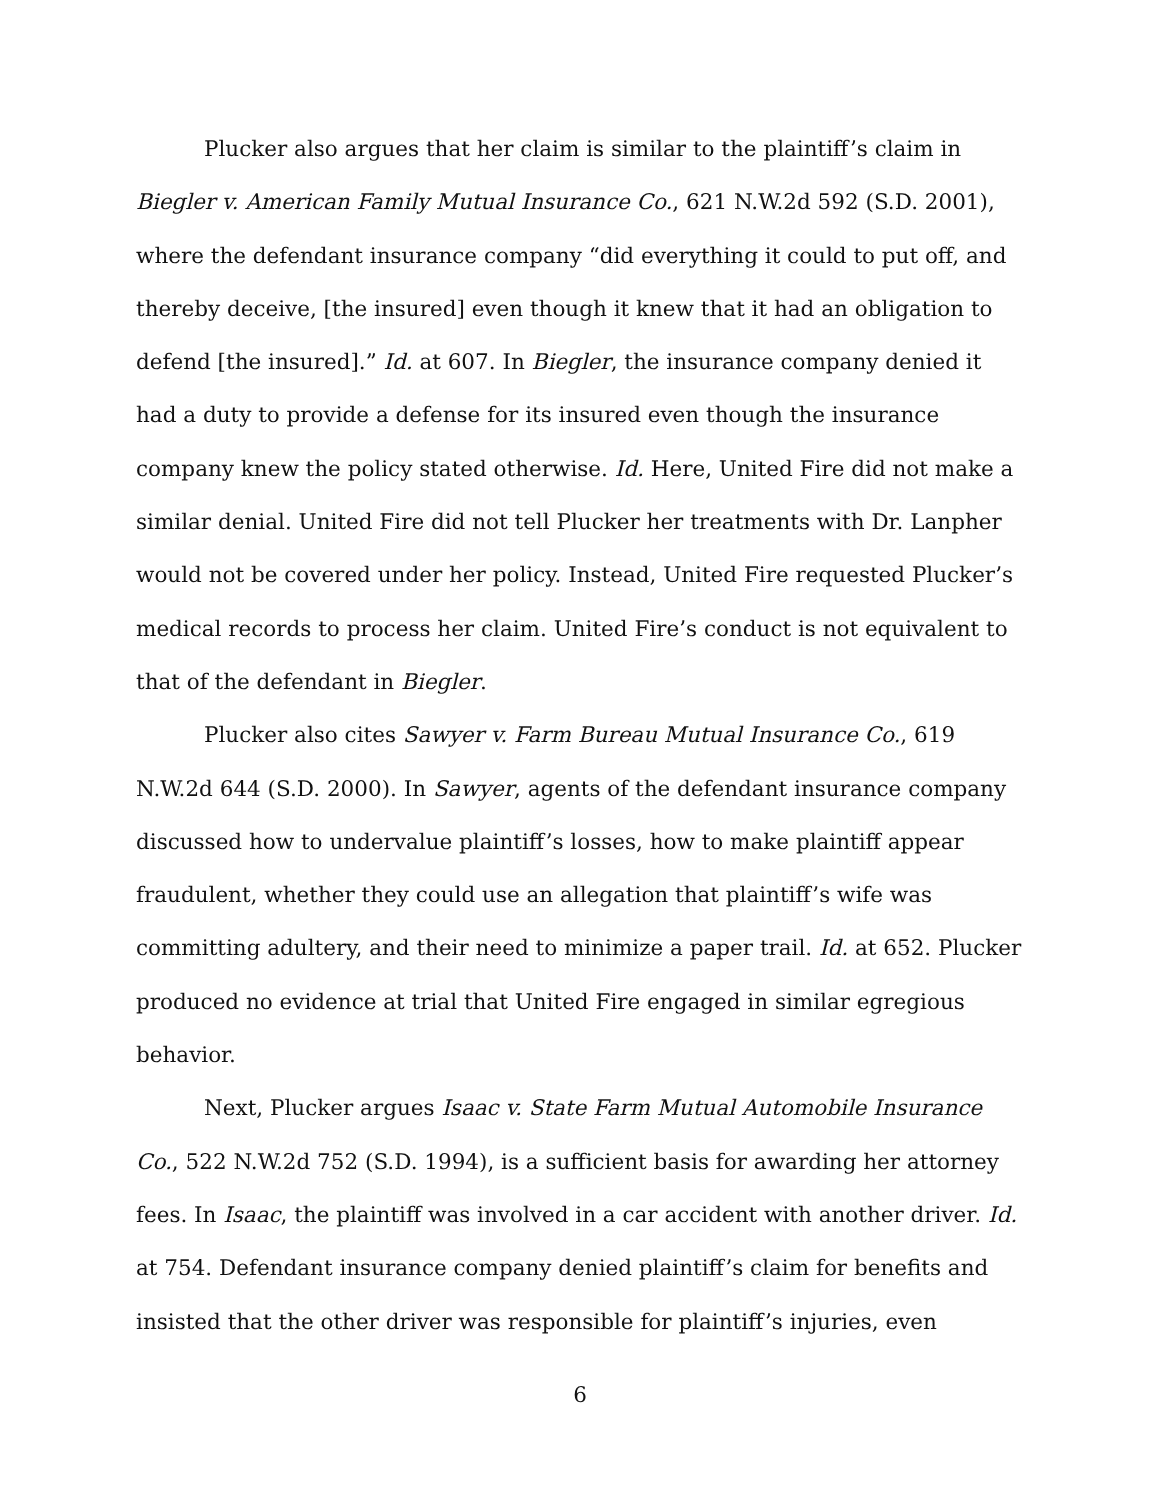Plucker also argues that her claim is similar to the plaintiff’s claim in Biegler v. American Family Mutual Insurance Co., 621 N.W.2d 592 (S.D. 2001), where the defendant insurance company “did everything it could to put off, and thereby deceive, [the insured] even though it knew that it had an obligation to defend [the insured].” Id. at 607. In Biegler, the insurance company denied it had a duty to provide a defense for its insured even though the insurance company knew the policy stated otherwise. Id. Here, United Fire did not make a similar denial. United Fire did not tell Plucker her treatments with Dr. Lanpher would not be covered under her policy. Instead, United Fire requested Plucker’s medical records to process her claim. United Fire’s conduct is not equivalent to that of the defendant in Biegler.
Plucker also cites Sawyer v. Farm Bureau Mutual Insurance Co., 619 N.W.2d 644 (S.D. 2000). In Sawyer, agents of the defendant insurance company discussed how to undervalue plaintiff’s losses, how to make plaintiff appear fraudulent, whether they could use an allegation that plaintiff’s wife was committing adultery, and their need to minimize a paper trail. Id. at 652. Plucker produced no evidence at trial that United Fire engaged in similar egregious behavior.
Next, Plucker argues Isaac v. State Farm Mutual Automobile Insurance Co., 522 N.W.2d 752 (S.D. 1994), is a sufficient basis for awarding her attorney fees. In Isaac, the plaintiff was involved in a car accident with another driver. Id. at 754. Defendant insurance company denied plaintiff’s claim for benefits and insisted that the other driver was responsible for plaintiff’s injuries, even
6